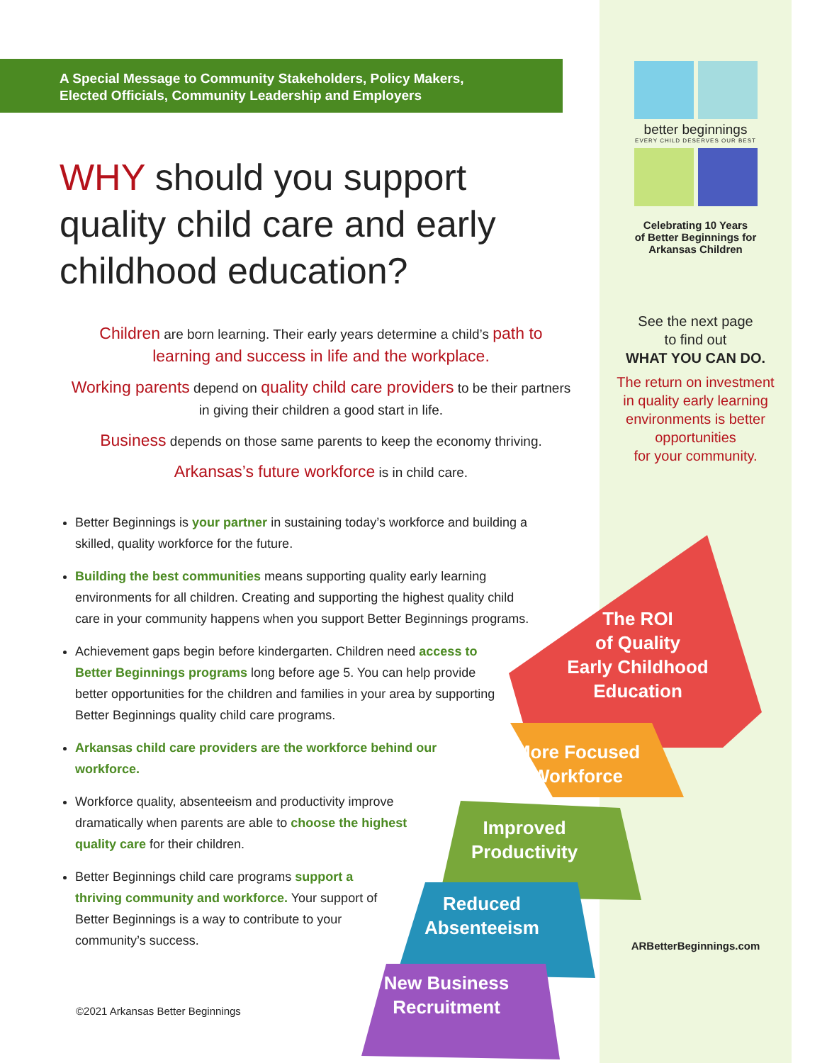A Special Message to Community Stakeholders, Policy Makers,
Elected Officials, Community Leadership and Employers
WHY should you support quality child care and early childhood education?
Children are born learning. Their early years determine a child’s path to learning and success in life and the workplace.
Working parents depend on quality child care providers to be their partners in giving their children a good start in life.
Business depends on those same parents to keep the economy thriving.
Arkansas’s future workforce is in child care.
Better Beginnings is your partner in sustaining today’s workforce and building a skilled, quality workforce for the future.
Building the best communities means supporting quality early learning environments for all children. Creating and supporting the highest quality child care in your community happens when you support Better Beginnings programs.
Achievement gaps begin before kindergarten. Children need access to Better Beginnings programs long before age 5. You can help provide better opportunities for the children and families in your area by supporting Better Beginnings quality child care programs.
Arkansas child care providers are the workforce behind our workforce.
Workforce quality, absenteeism and productivity improve dramatically when parents are able to choose the highest quality care for their children.
Better Beginnings child care programs support a thriving community and workforce. Your support of Better Beginnings is a way to contribute to your community’s success.
©2021 Arkansas Better Beginnings
better beginnings
EVERY CHILD DESERVES OUR BEST
Celebrating 10 Years
of Better Beginnings for
Arkansas Children
See the next page
to find out
WHAT YOU CAN DO.
The return on investment
in quality early learning
environments is better
opportunities
for your community.
ARBetterBeginnings.com
The ROI
of Quality
Early Childhood
Education
More Focused
Workforce
Improved
Productivity
Reduced
Absenteeism
New Business
Recruitment